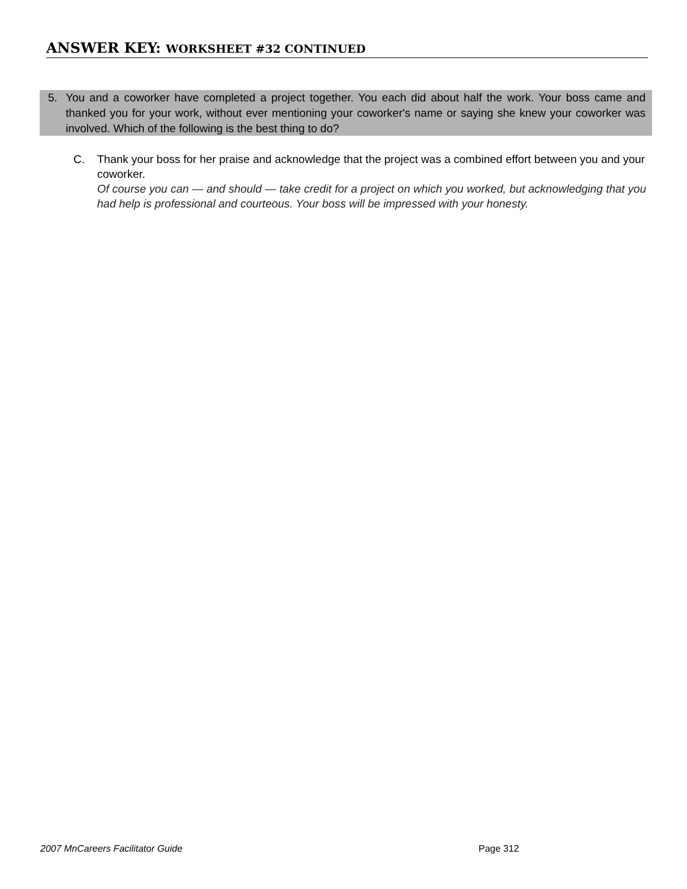ANSWER KEY: WORKSHEET #32 CONTINUED
5.
You and a coworker have completed a project together. You each did about half the work. Your boss came and thanked you for your work, without ever mentioning your coworker's name or saying she knew your coworker was involved. Which of the following is the best thing to do?
C.
Thank your boss for her praise and acknowledge that the project was a combined effort between you and your coworker.
Of course you can — and should — take credit for a project on which you worked, but acknowledging that you had help is professional and courteous. Your boss will be impressed with your honesty.
2007 MnCareers Facilitator Guide
Page 312